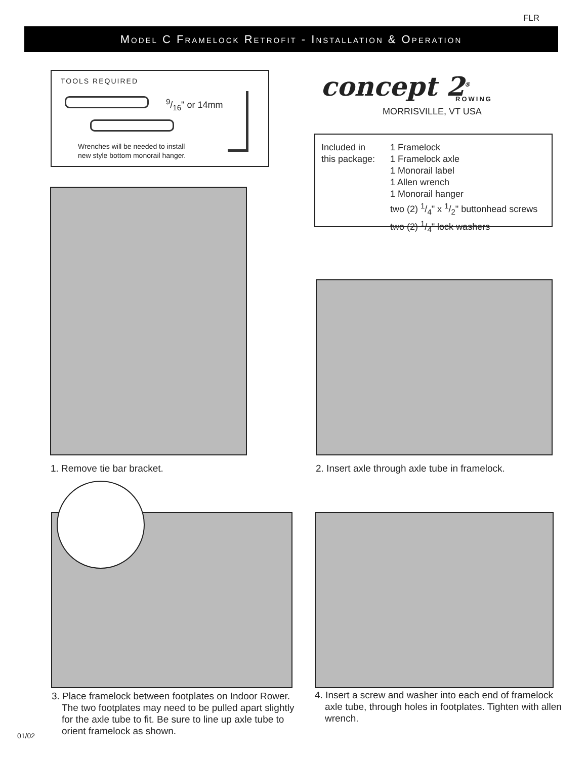FLR
Model C Framelock Retrofit - Installation & Operation
TOOLS REQUIRED
9/16" or 14mm
Wrenches will be needed to install
new style bottom monorail hanger.
concept 2<sup>®</sup> ROWING
MORRISVILLE, VT USA
Included in
this package:
1 Framelock
1 Framelock axle
1 Monorail label
1 Allen wrench
1 Monorail hanger
two (2) 1/4" x 1/2" buttonhead screws
two (2) 1/4" lock washers
1. Remove tie bar bracket.
2. Insert axle through axle tube in framelock.
3. Place framelock between footplates on Indoor Rower. The two footplates may need to be pulled apart slightly for the axle tube to fit. Be sure to line up axle tube to orient framelock as shown.
4. Insert a screw and washer into each end of framelock axle tube, through holes in footplates. Tighten with allen wrench.
01/02